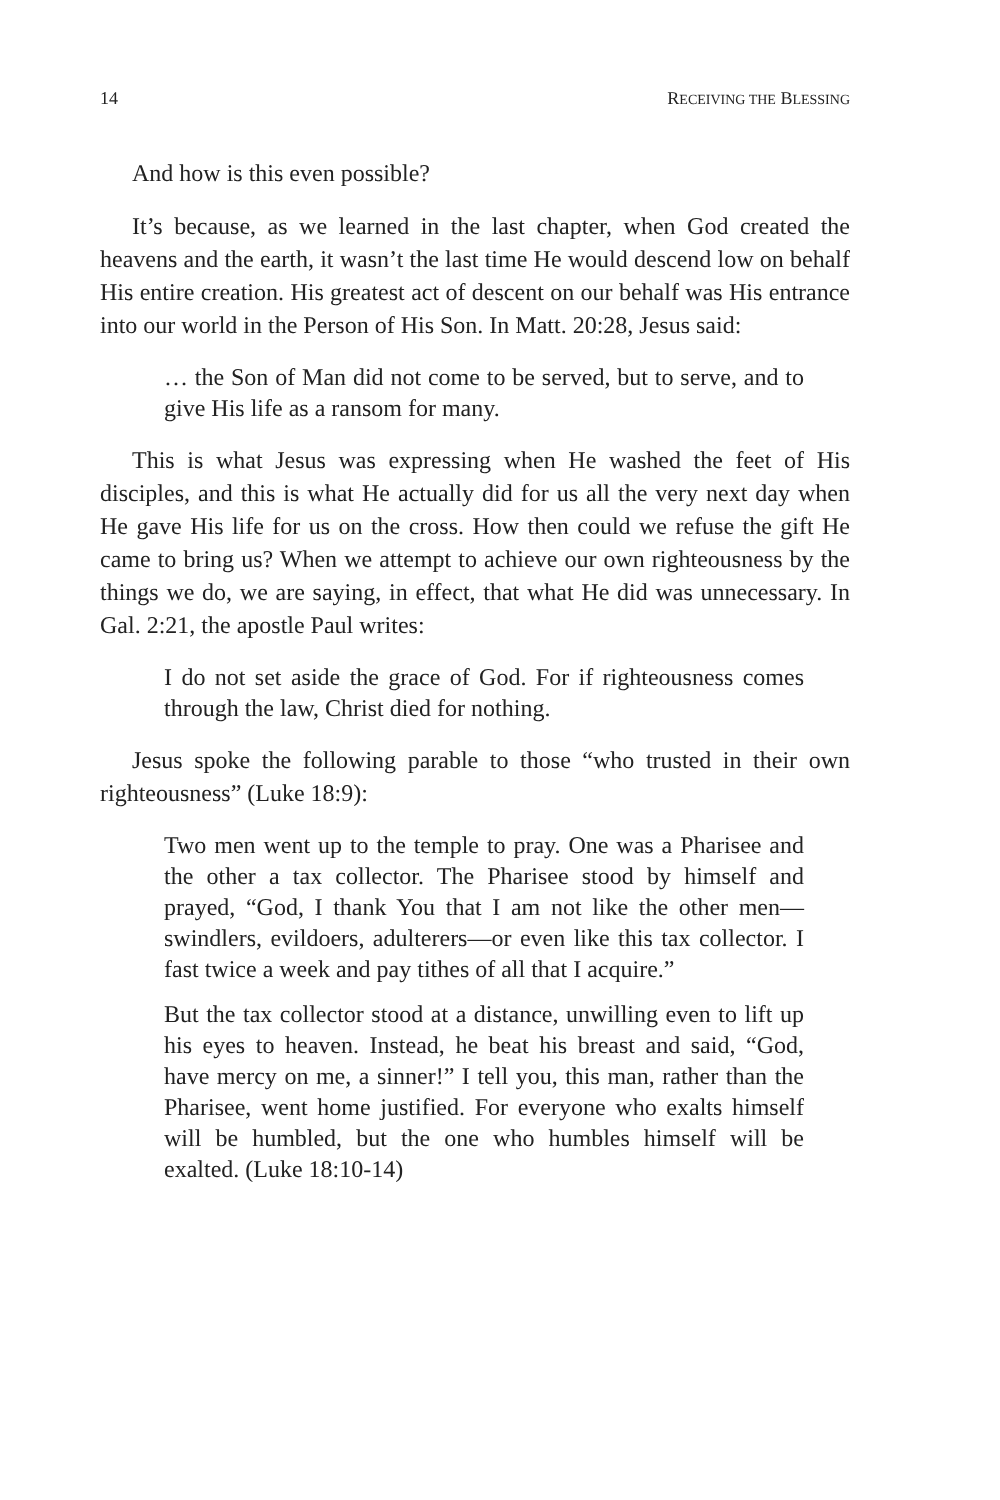14 RECEIVING THE BLESSING
And how is this even possible?
It’s because, as we learned in the last chapter, when God created the heavens and the earth, it wasn’t the last time He would descend low on behalf His entire creation. His greatest act of descent on our behalf was His entrance into our world in the Person of His Son. In Matt. 20:28, Jesus said:
… the Son of Man did not come to be served, but to serve, and to give His life as a ransom for many.
This is what Jesus was expressing when He washed the feet of His disciples, and this is what He actually did for us all the very next day when He gave His life for us on the cross. How then could we refuse the gift He came to bring us? When we attempt to achieve our own righteousness by the things we do, we are saying, in effect, that what He did was unnecessary. In Gal. 2:21, the apostle Paul writes:
I do not set aside the grace of God. For if righteousness comes through the law, Christ died for nothing.
Jesus spoke the following parable to those “who trusted in their own righteousness” (Luke 18:9):
Two men went up to the temple to pray. One was a Pharisee and the other a tax collector. The Pharisee stood by himself and prayed, “God, I thank You that I am not like the other men— swindlers, evildoers, adulterers—or even like this tax collector. I fast twice a week and pay tithes of all that I acquire.”
But the tax collector stood at a distance, unwilling even to lift up his eyes to heaven. Instead, he beat his breast and said, “God, have mercy on me, a sinner!” I tell you, this man, rather than the Pharisee, went home justified. For everyone who exalts himself will be humbled, but the one who humbles himself will be exalted. (Luke 18:10-14)